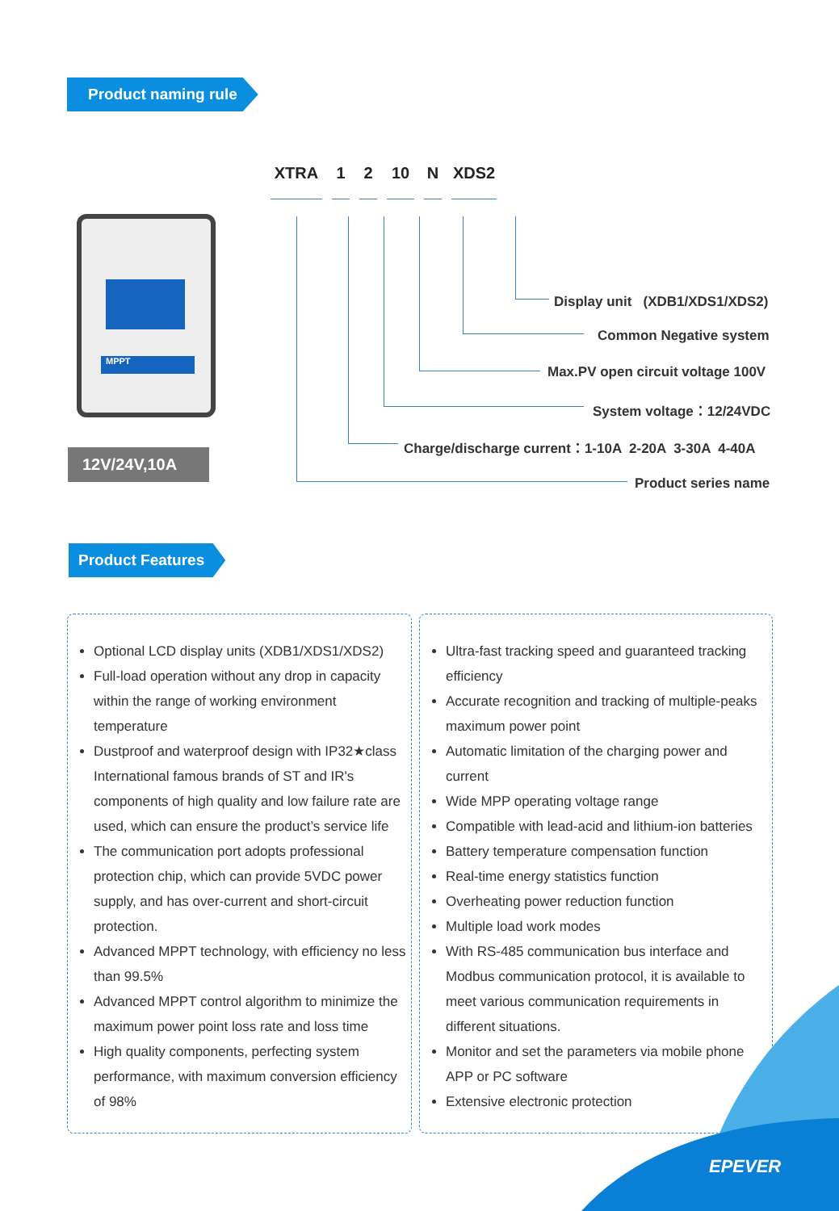Product naming rule
XTRA 1 2 10 N XDS2
MPPT
12V/24V,10A
Display unit (XDB1/XDS1/XDS2)
Common Negative system
Max.PV open circuit voltage 100V
System voltage：12/24VDC
Charge/discharge current：1-10A 2-20A 3-30A 4-40A
Product series name
Product Features
Optional LCD display units (XDB1/XDS1/XDS2)
Full-load operation without any drop in capacity within the range of working environment temperature
Dustproof and waterproof design with IP32★class International famous brands of ST and IR's components of high quality and low failure rate are used, which can ensure the product’s service life
The communication port adopts professional protection chip, which can provide 5VDC power supply, and has over-current and short-circuit protection.
Advanced MPPT technology, with efficiency no less than 99.5%
Advanced MPPT control algorithm to minimize the maximum power point loss rate and loss time
High quality components, perfecting system performance, with maximum conversion efficiency of 98%
Ultra-fast tracking speed and guaranteed tracking efficiency
Accurate recognition and tracking of multiple-peaks maximum power point
Automatic limitation of the charging power and current
Wide MPP operating voltage range
Compatible with lead-acid and lithium-ion batteries
Battery temperature compensation function
Real-time energy statistics function
Overheating power reduction function
Multiple load work modes
With RS-485 communication bus interface and Modbus communication protocol, it is available to meet various communication requirements in different situations.
Monitor and set the parameters via mobile phone APP or PC software
Extensive electronic protection
EPEVER